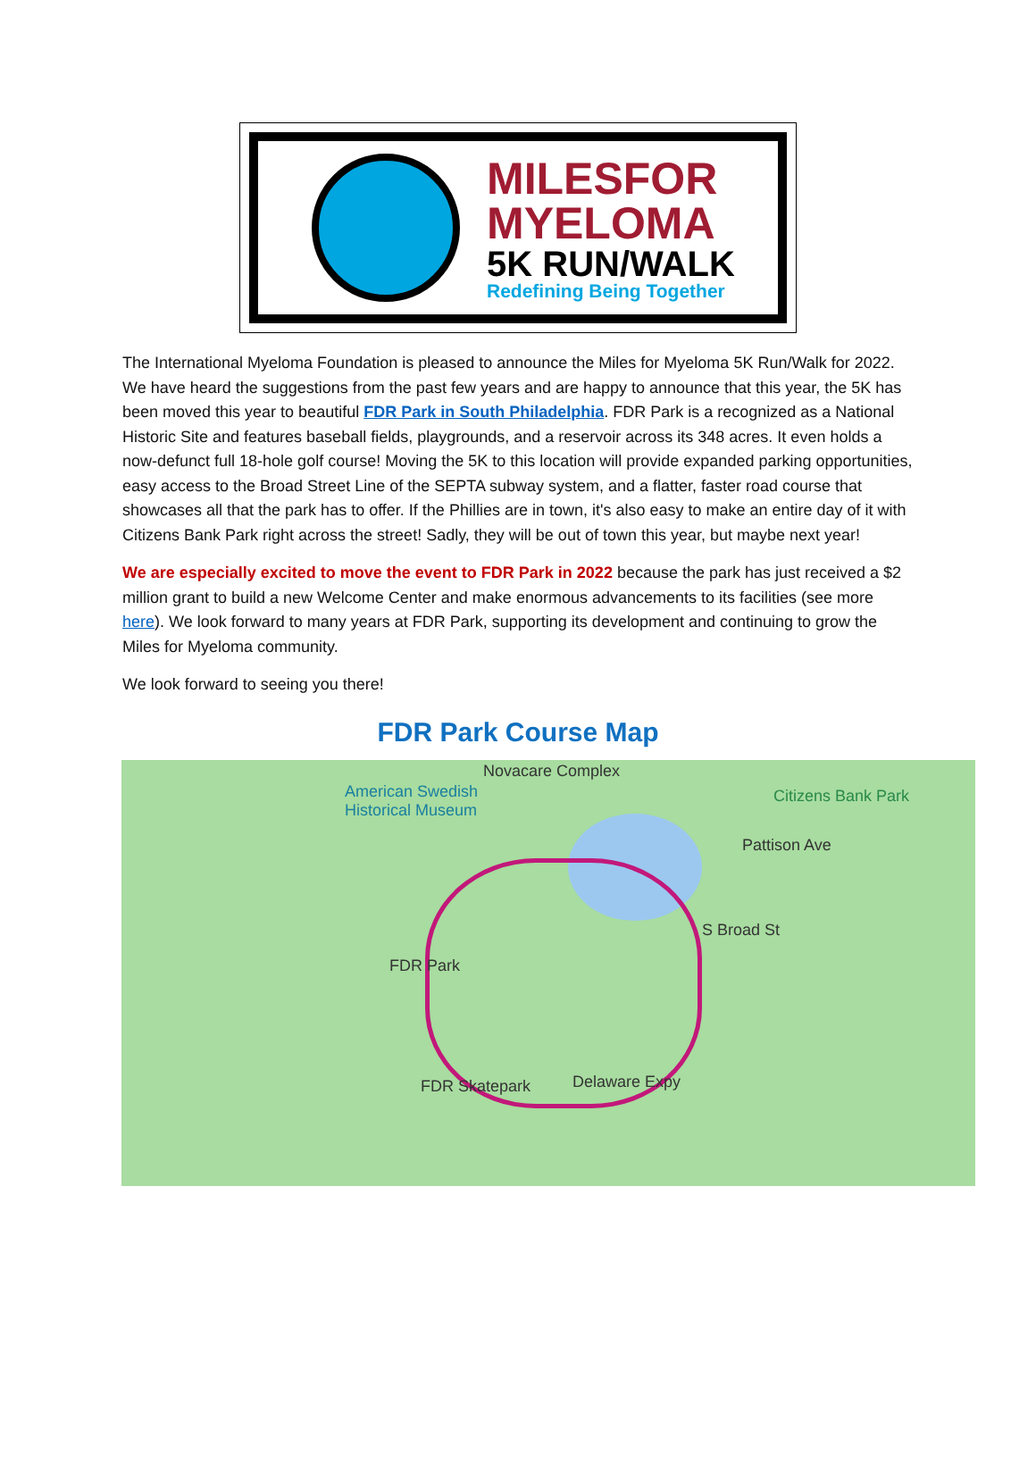MILESFOR
MYELOMA
5K RUN/WALK
Redefining Being Together
The International Myeloma Foundation is pleased to announce the Miles for Myeloma 5K Run/Walk for 2022. We have heard the suggestions from the past few years and are happy to announce that this year, the 5K has been moved this year to beautiful FDR Park in South Philadelphia. FDR Park is a recognized as a National Historic Site and features baseball fields, playgrounds, and a reservoir across its 348 acres. It even holds a now-defunct full 18-hole golf course! Moving the 5K to this location will provide expanded parking opportunities, easy access to the Broad Street Line of the SEPTA subway system, and a flatter, faster road course that showcases all that the park has to offer. If the Phillies are in town, it's also easy to make an entire day of it with Citizens Bank Park right across the street! Sadly, they will be out of town this year, but maybe next year!
We are especially excited to move the event to FDR Park in 2022 because the park has just received a $2 million grant to build a new Welcome Center and make enormous advancements to its facilities (see more here). We look forward to many years at FDR Park, supporting its development and continuing to grow the Miles for Myeloma community.
We look forward to seeing you there!
FDR Park Course Map
Novacare Complex
American Swedish
Historical Museum
Citizens Bank Park
Pattison Ave
FDR Park
FDR Skatepark Delaware Expy
S Broad St